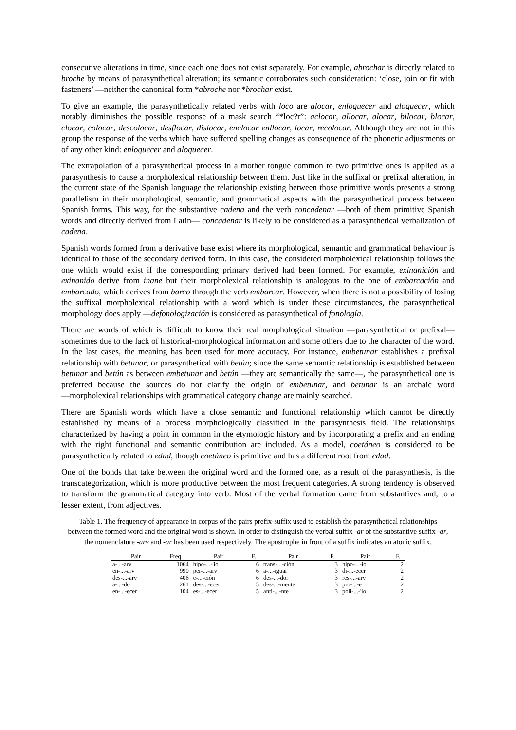consecutive alterations in time, since each one does not exist separately. For example, abrochar is directly related to broche by means of parasynthetical alteration; its semantic corroborates such consideration: ‘close, join or fit with fasteners’ —neither the canonical form *abroche nor *brochar exist.
To give an example, the parasynthetically related verbs with loco are alocar, enloquecer and aloquecer, which notably diminishes the possible response of a mask search “*loc?r”: aclocar, allocar, alocar, bilocar, blocar, clocar, colocar, descolocar, desflocar, dislocar, enclocar enllocar, locar, recolocar. Although they are not in this group the response of the verbs which have suffered spelling changes as consequence of the phonetic adjustments or of any other kind: enloquecer and aloquecer.
The extrapolation of a parasynthetical process in a mother tongue common to two primitive ones is applied as a parasynthesis to cause a morpholexical relationship between them. Just like in the suffixal or prefixal alteration, in the current state of the Spanish language the relationship existing between those primitive words presents a strong parallelism in their morphological, semantic, and grammatical aspects with the parasynthetical process between Spanish forms. This way, for the substantive cadena and the verb concadenar ―both of them primitive Spanish words and directly derived from Latin― concadenar is likely to be considered as a parasynthetical verbalization of cadena.
Spanish words formed from a derivative base exist where its morphological, semantic and grammatical behaviour is identical to those of the secondary derived form. In this case, the considered morpholexical relationship follows the one which would exist if the corresponding primary derived had been formed. For example, exinanición and exinanido derive from inane but their morpholexical relationship is analogous to the one of embarcación and embarcado, which derives from barco through the verb embarcar. However, when there is not a possibility of losing the suffixal morpholexical relationship with a word which is under these circumstances, the parasynthetical morphology does apply ―defonologización is considered as parasynthetical of fonología.
There are words of which is difficult to know their real morphological situation ―parasynthetical or prefixal― sometimes due to the lack of historical-morphological information and some others due to the character of the word. In the last cases, the meaning has been used for more accuracy. For instance, embetunar establishes a prefixal relationship with betunar, or parasynthetical with betún; since the same semantic relationship is established between betunar and betún as between embetunar and betún ―they are semantically the same―, the parasynthetical one is preferred because the sources do not clarify the origin of embetunar, and betunar is an archaic word ―morpholexical relationships with grammatical category change are mainly searched.
There are Spanish words which have a close semantic and functional relationship which cannot be directly established by means of a process morphologically classified in the parasynthesis field. The relationships characterized by having a point in common in the etymologic history and by incorporating a prefix and an ending with the right functional and semantic contribution are included. As a model, coetáneo is considered to be parasynthetically related to edad, though coetáneo is primitive and has a different root from edad.
One of the bonds that take between the original word and the formed one, as a result of the parasynthesis, is the transcategorization, which is more productive between the most frequent categories. A strong tendency is observed to transform the grammatical category into verb. Most of the verbal formation came from substantives and, to a lesser extent, from adjectives.
Table 1. The frequency of appearance in corpus of the pairs prefix-suffix used to establish the parasynthetical relationships between the formed word and the original word is shown. In order to distinguish the verbal suffix -ar of the substantive suffix -ar, the nomenclature -arv and -ar has been used respectively. The apostrophe in front of a suffix indicates an atonic suffix.
| Pair | Freq. | Pair | F. | Pair | F. | Pair | F. |
| --- | --- | --- | --- | --- | --- | --- | --- |
| a-...-arv | 1064 | hipo-...-'io | 6 | trans-...-ción | 3 | hipo-...-io | 2 |
| en-...-arv | 990 | per-...-arv | 6 | a-...-iguar | 3 | di-...-ecer | 2 |
| des-...-arv | 406 | e-...-ción | 6 | des-...-dor | 3 | res-...-arv | 2 |
| a-...-do | 261 | des-...-ecer | 5 | des-...-mente | 3 | pro-...-e | 2 |
| en-...-ecer | 104 | es-...-ecer | 5 | anti-...-nte | 3 | poli-...-'io | 2 |